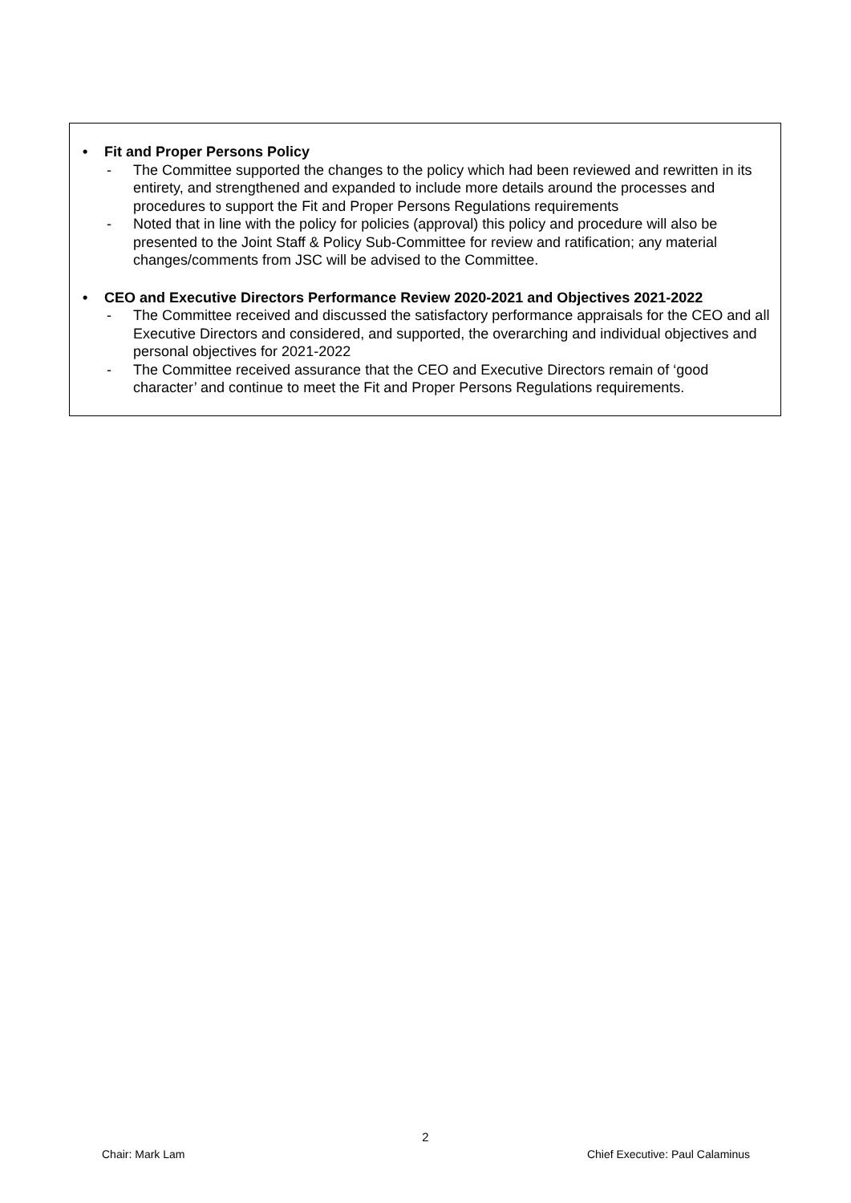• Fit and Proper Persons Policy
- The Committee supported the changes to the policy which had been reviewed and rewritten in its entirety, and strengthened and expanded to include more details around the processes and procedures to support the Fit and Proper Persons Regulations requirements
- Noted that in line with the policy for policies (approval) this policy and procedure will also be presented to the Joint Staff & Policy Sub-Committee for review and ratification; any material changes/comments from JSC will be advised to the Committee.
• CEO and Executive Directors Performance Review 2020-2021 and Objectives 2021-2022
- The Committee received and discussed the satisfactory performance appraisals for the CEO and all Executive Directors and considered, and supported, the overarching and individual objectives and personal objectives for 2021-2022
- The Committee received assurance that the CEO and Executive Directors remain of ‘good character’ and continue to meet the Fit and Proper Persons Regulations requirements.
2
Chair: Mark Lam Chief Executive: Paul Calaminus